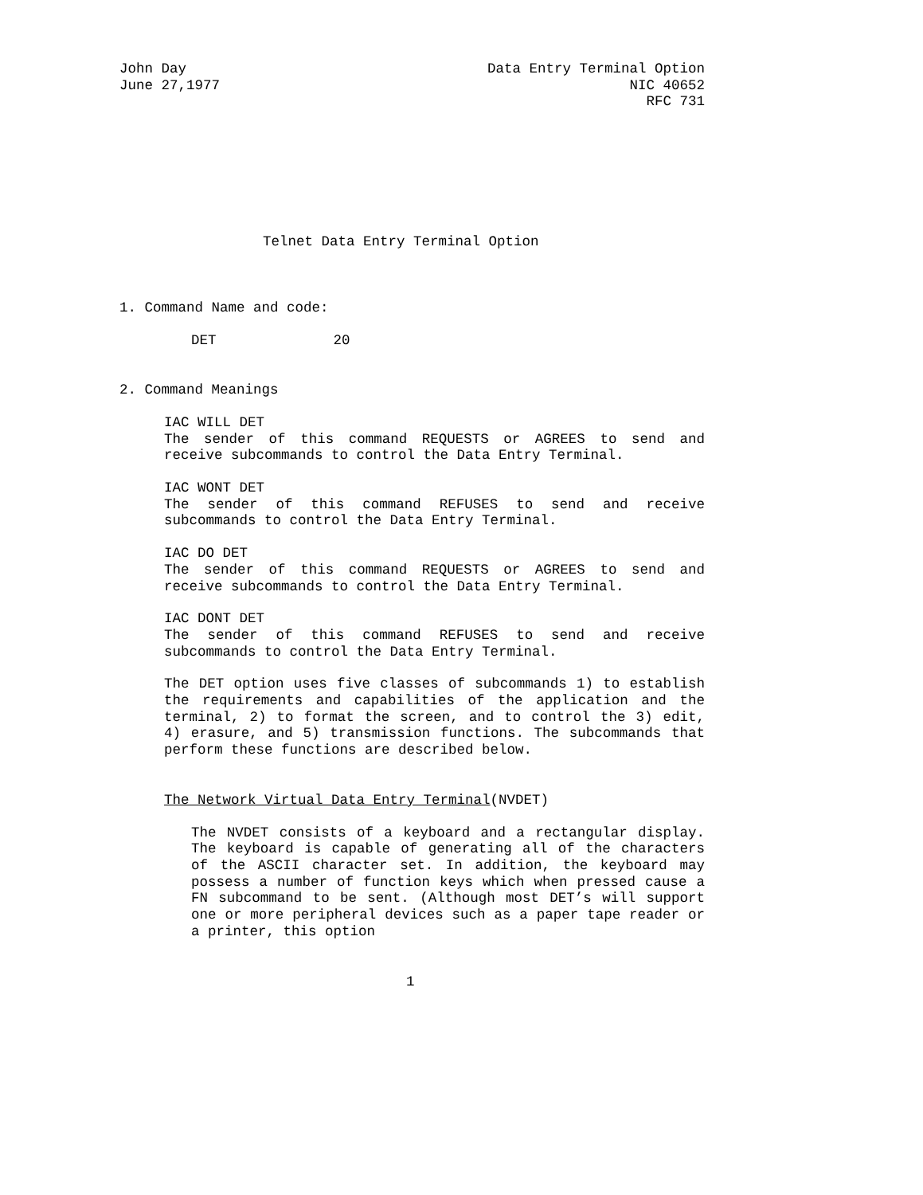John Day Data Entry Terminal Option
June 27,1977 NIC 40652
RFC 731
Telnet Data Entry Terminal Option
1. Command Name and code:
DET 20
2. Command Meanings
IAC WILL DET
The sender of this command REQUESTS or AGREES to send and receive subcommands to control the Data Entry Terminal.
IAC WONT DET
The sender of this command REFUSES to send and receive subcommands to control the Data Entry Terminal.
IAC DO DET
The sender of this command REQUESTS or AGREES to send and receive subcommands to control the Data Entry Terminal.
IAC DONT DET
The sender of this command REFUSES to send and receive subcommands to control the Data Entry Terminal.
The DET option uses five classes of subcommands 1) to establish the requirements and capabilities of the application and the terminal, 2) to format the screen, and to control the 3) edit, 4) erasure, and 5) transmission functions. The subcommands that perform these functions are described below.
The Network Virtual Data Entry Terminal(NVDET)
The NVDET consists of a keyboard and a rectangular display. The keyboard is capable of generating all of the characters of the ASCII character set. In addition, the keyboard may possess a number of function keys which when pressed cause a FN subcommand to be sent. (Although most DET’s will support one or more peripheral devices such as a paper tape reader or a printer, this option
1